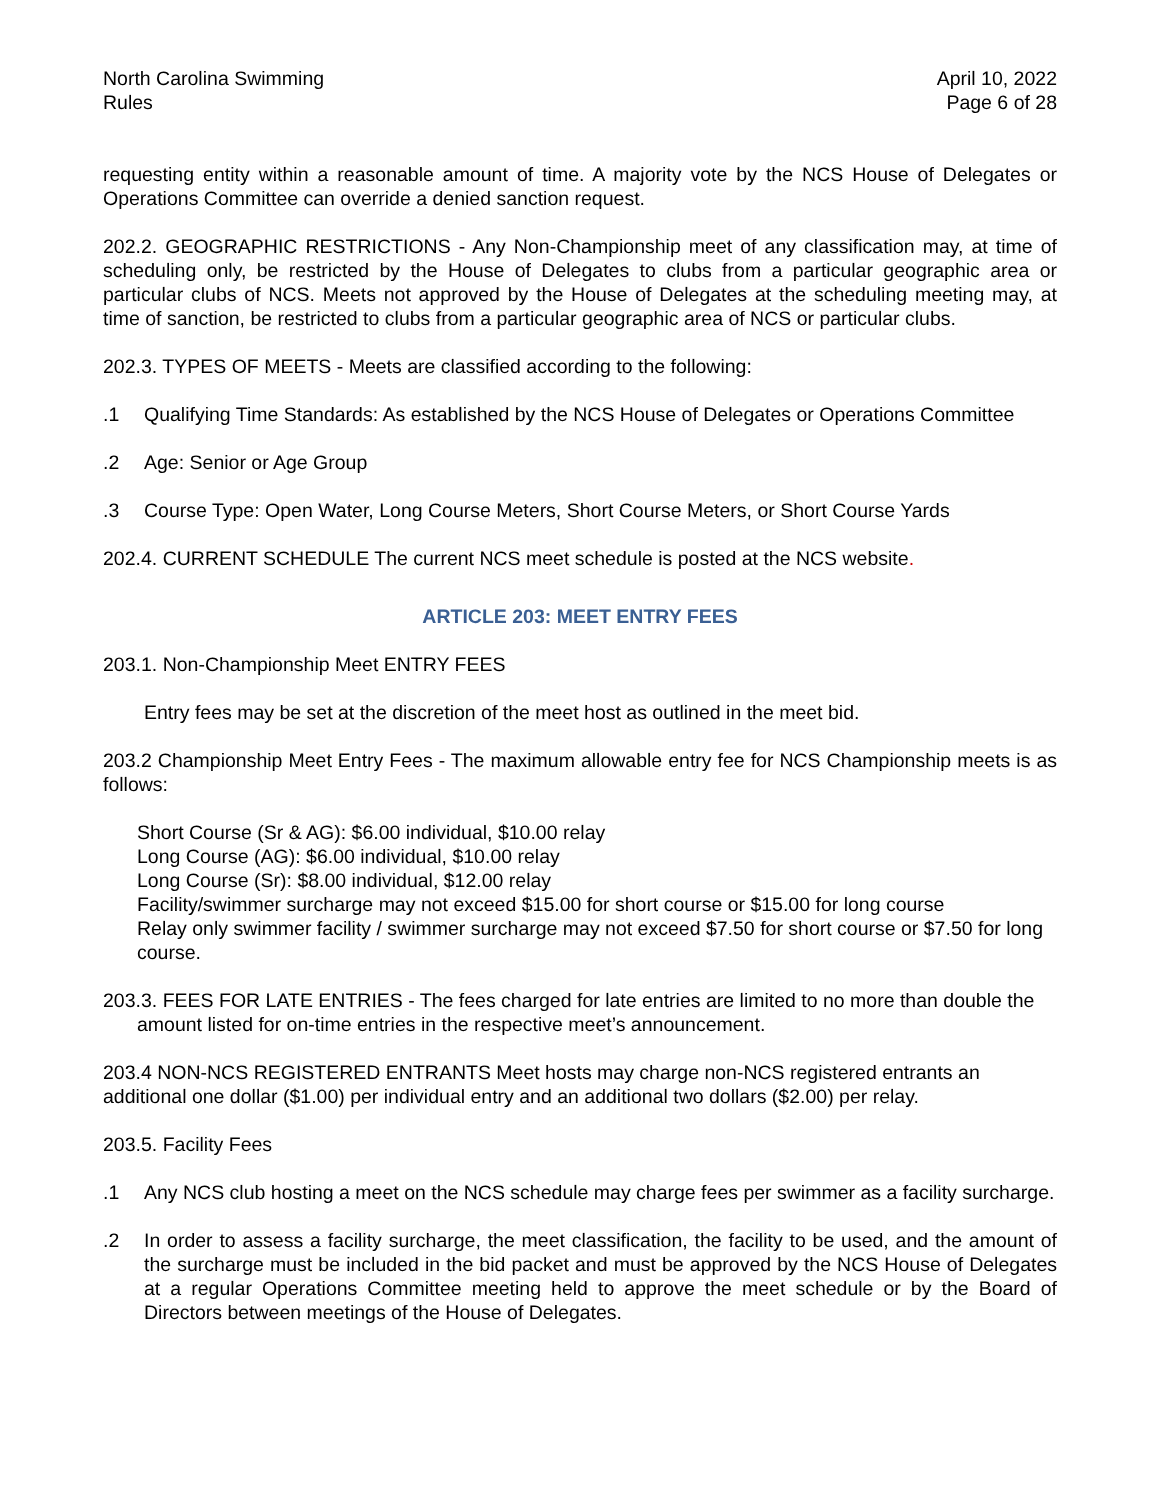North Carolina Swimming
Rules
April 10, 2022
Page 6 of 28
requesting entity within a reasonable amount of time. A majority vote by the NCS House of Delegates or Operations Committee can override a denied sanction request.
202.2. GEOGRAPHIC RESTRICTIONS - Any Non-Championship meet of any classification may, at time of scheduling only, be restricted by the House of Delegates to clubs from a particular geographic area or particular clubs of NCS. Meets not approved by the House of Delegates at the scheduling meeting may, at time of sanction, be restricted to clubs from a particular geographic area of NCS or particular clubs.
202.3. TYPES OF MEETS - Meets are classified according to the following:
.1 Qualifying Time Standards: As established by the NCS House of Delegates or Operations Committee
.2 Age: Senior or Age Group
.3 Course Type: Open Water, Long Course Meters, Short Course Meters, or Short Course Yards
202.4. CURRENT SCHEDULE The current NCS meet schedule is posted at the NCS website.
ARTICLE 203: MEET ENTRY FEES
203.1. Non-Championship Meet ENTRY FEES
Entry fees may be set at the discretion of the meet host as outlined in the meet bid.
203.2 Championship Meet Entry Fees - The maximum allowable entry fee for NCS Championship meets is as follows:
Short Course (Sr & AG): $6.00 individual, $10.00 relay
Long Course (AG): $6.00 individual, $10.00 relay
Long Course (Sr): $8.00 individual, $12.00 relay
Facility/swimmer surcharge may not exceed $15.00 for short course or $15.00 for long course
Relay only swimmer facility / swimmer surcharge may not exceed $7.50 for short course or $7.50 for long course.
203.3. FEES FOR LATE ENTRIES - The fees charged for late entries are limited to no more than double the amount listed for on-time entries in the respective meet’s announcement.
203.4 NON-NCS REGISTERED ENTRANTS Meet hosts may charge non-NCS registered entrants an additional one dollar ($1.00) per individual entry and an additional two dollars ($2.00) per relay.
203.5. Facility Fees
.1 Any NCS club hosting a meet on the NCS schedule may charge fees per swimmer as a facility surcharge.
.2 In order to assess a facility surcharge, the meet classification, the facility to be used, and the amount of the surcharge must be included in the bid packet and must be approved by the NCS House of Delegates at a regular Operations Committee meeting held to approve the meet schedule or by the Board of Directors between meetings of the House of Delegates.